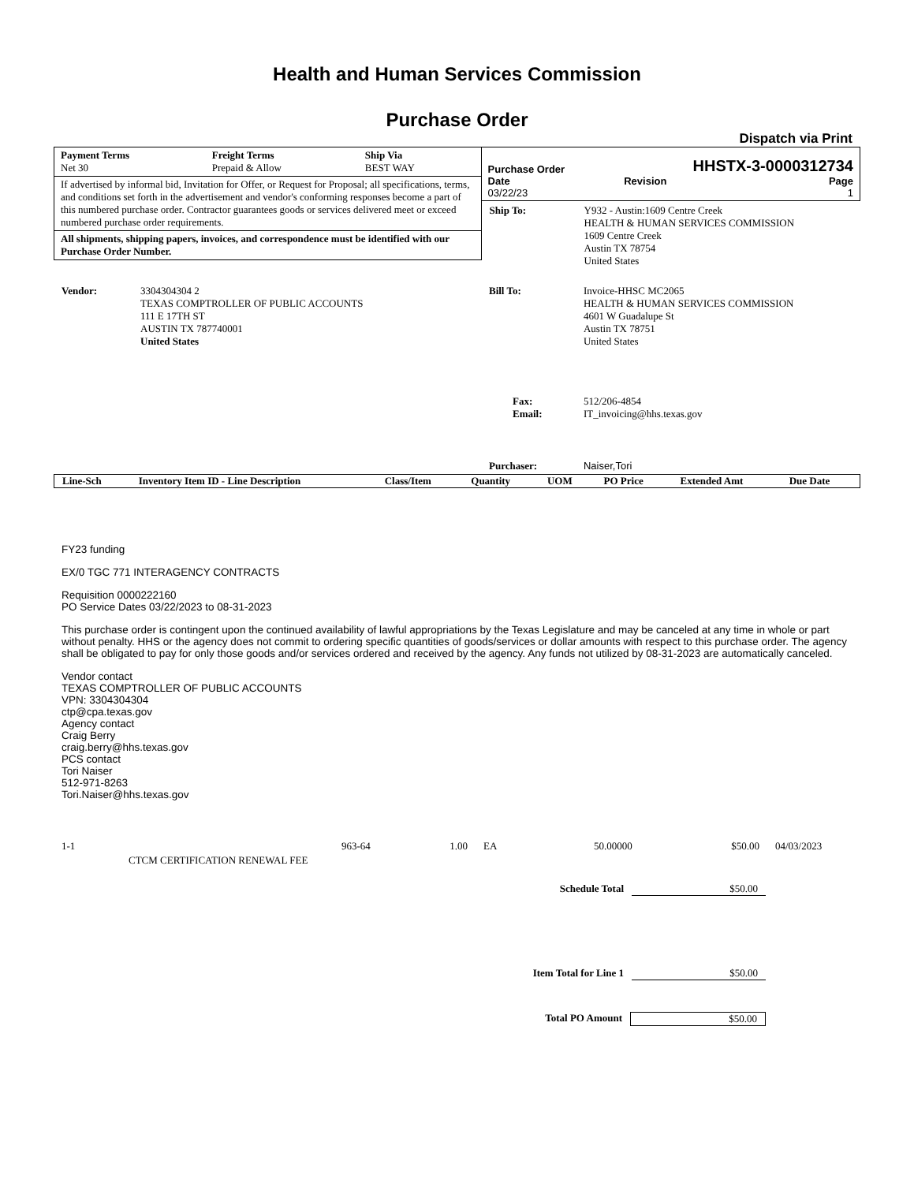Health and Human Services Commission
Purchase Order
Dispatch via Print
| Payment Terms | Freight Terms | Ship Via |
| --- | --- | --- |
| Net 30 | Prepaid & Allow | BEST WAY |
If advertised by informal bid, Invitation for Offer, or Request for Proposal; all specifications, terms, and conditions set forth in the advertisement and vendor's conforming responses become a part of this numbered purchase order. Contractor guarantees goods or services delivered meet or exceed numbered purchase order requirements.
All shipments, shipping papers, invoices, and correspondence must be identified with our Purchase Order Number.
Purchase Order HHSTX-3-0000312734
| Date | Revision | Page |
| --- | --- | --- |
| 03/22/23 | | 1 |
| Ship To: | Y932 - Austin:1609 Centre Creek HEALTH & HUMAN SERVICES COMMISSION 1609 Centre Creek Austin TX 78754 United States |
| Vendor: | 3304304304 2 TEXAS COMPTROLLER OF PUBLIC ACCOUNTS 111 E 17TH ST AUSTIN TX 787740001 United States |
| Bill To: | Invoice-HHSC MC2065 HEALTH & HUMAN SERVICES COMMISSION 4601 W Guadalupe St Austin TX 78751 United States |
| Fax: Email: | 512/206-4854 IT_invoicing@hhs.texas.gov |
| Purchaser: | Naiser,Tori |
| Line-Sch | Inventory Item ID - Line Description | Class/Item | Quantity | UOM | PO Price | Extended Amt | Due Date |
| --- | --- | --- | --- | --- | --- | --- | --- |
FY23 funding
EX/0 TGC 771 INTERAGENCY CONTRACTS
Requisition 0000222160
PO Service Dates 03/22/2023 to 08-31-2023
This purchase order is contingent upon the continued availability of lawful appropriations by the Texas Legislature and may be canceled at any time in whole or part without penalty. HHS or the agency does not commit to ordering specific quantities of goods/services or dollar amounts with respect to this purchase order. The agency shall be obligated to pay for only those goods and/or services ordered and received by the agency. Any funds not utilized by 08-31-2023 are automatically canceled.
Vendor contact
TEXAS COMPTROLLER OF PUBLIC ACCOUNTS
VPN: 3304304304
ctp@cpa.texas.gov
Agency contact
Craig Berry
craig.berry@hhs.texas.gov
PCS contact
Tori Naiser
512-971-8263
Tori.Naiser@hhs.texas.gov
| 1-1 | CTCM CERTIFICATION RENEWAL FEE | 963-64 | 1.00 | EA | 50.00000 | $50.00 | 04/03/2023 |
Schedule Total $50.00
Item Total for Line 1 $50.00
Total PO Amount $50.00